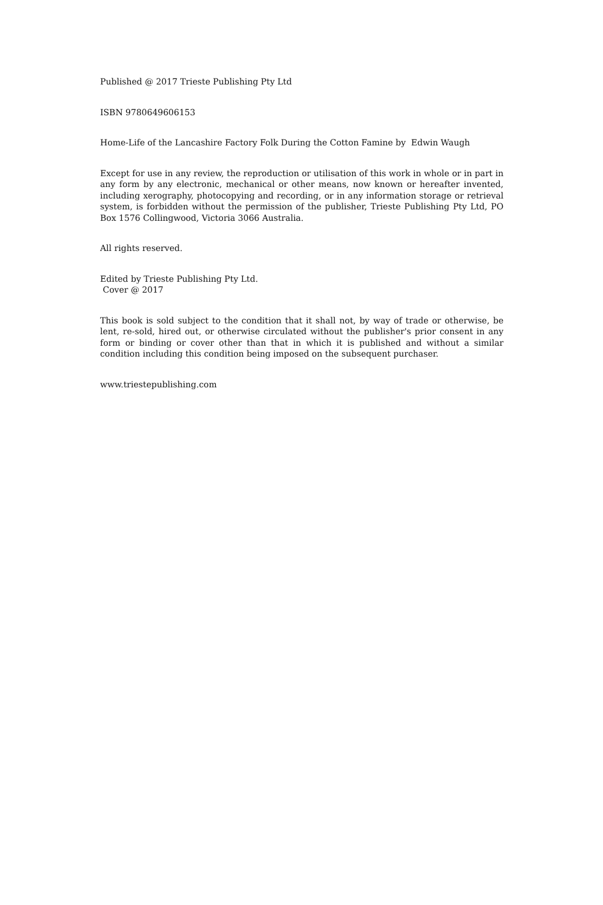Published @ 2017 Trieste Publishing Pty Ltd
ISBN 9780649606153
Home-Life of the Lancashire Factory Folk During the Cotton Famine by Edwin Waugh
Except for use in any review, the reproduction or utilisation of this work in whole or in part in any form by any electronic, mechanical or other means, now known or hereafter invented, including xerography, photocopying and recording, or in any information storage or retrieval system, is forbidden without the permission of the publisher, Trieste Publishing Pty Ltd, PO Box 1576 Collingwood, Victoria 3066 Australia.
All rights reserved.
Edited by Trieste Publishing Pty Ltd.
Cover @ 2017
This book is sold subject to the condition that it shall not, by way of trade or otherwise, be lent, re-sold, hired out, or otherwise circulated without the publisher's prior consent in any form or binding or cover other than that in which it is published and without a similar condition including this condition being imposed on the subsequent purchaser.
www.triestepublishing.com